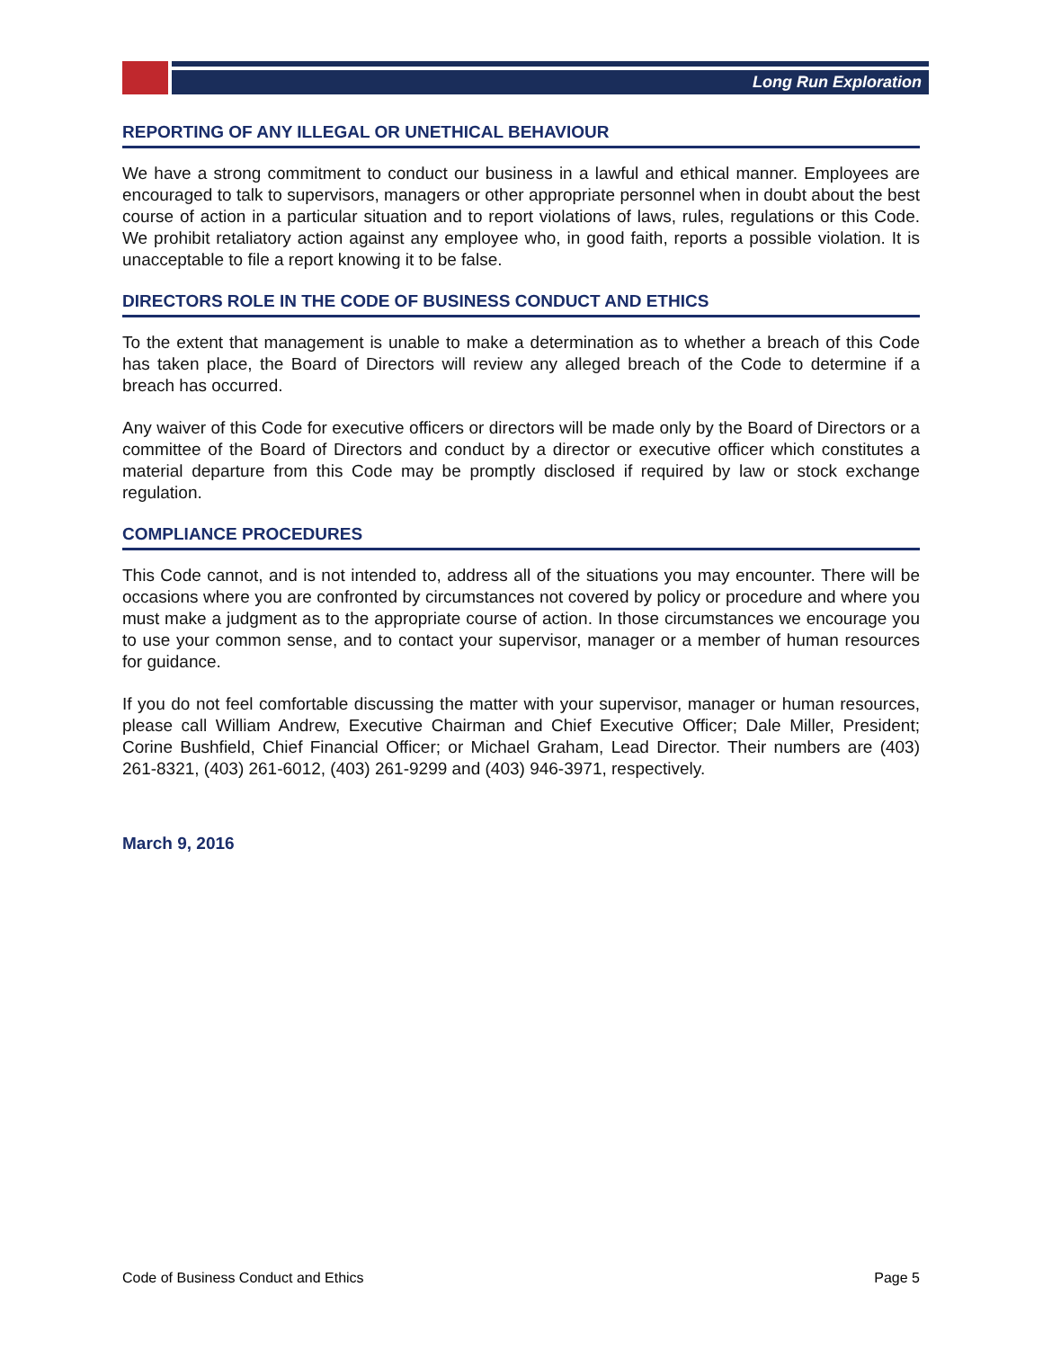Long Run Exploration
REPORTING OF ANY ILLEGAL OR UNETHICAL BEHAVIOUR
We have a strong commitment to conduct our business in a lawful and ethical manner. Employees are encouraged to talk to supervisors, managers or other appropriate personnel when in doubt about the best course of action in a particular situation and to report violations of laws, rules, regulations or this Code. We prohibit retaliatory action against any employee who, in good faith, reports a possible violation. It is unacceptable to file a report knowing it to be false.
DIRECTORS ROLE IN THE CODE OF BUSINESS CONDUCT AND ETHICS
To the extent that management is unable to make a determination as to whether a breach of this Code has taken place, the Board of Directors will review any alleged breach of the Code to determine if a breach has occurred.
Any waiver of this Code for executive officers or directors will be made only by the Board of Directors or a committee of the Board of Directors and conduct by a director or executive officer which constitutes a material departure from this Code may be promptly disclosed if required by law or stock exchange regulation.
COMPLIANCE PROCEDURES
This Code cannot, and is not intended to, address all of the situations you may encounter. There will be occasions where you are confronted by circumstances not covered by policy or procedure and where you must make a judgment as to the appropriate course of action. In those circumstances we encourage you to use your common sense, and to contact your supervisor, manager or a member of human resources for guidance.
If you do not feel comfortable discussing the matter with your supervisor, manager or human resources, please call William Andrew, Executive Chairman and Chief Executive Officer; Dale Miller, President; Corine Bushfield, Chief Financial Officer; or Michael Graham, Lead Director. Their numbers are (403) 261-8321, (403) 261-6012, (403) 261-9299 and (403) 946-3971, respectively.
March 9, 2016
Code of Business Conduct and Ethics Page 5